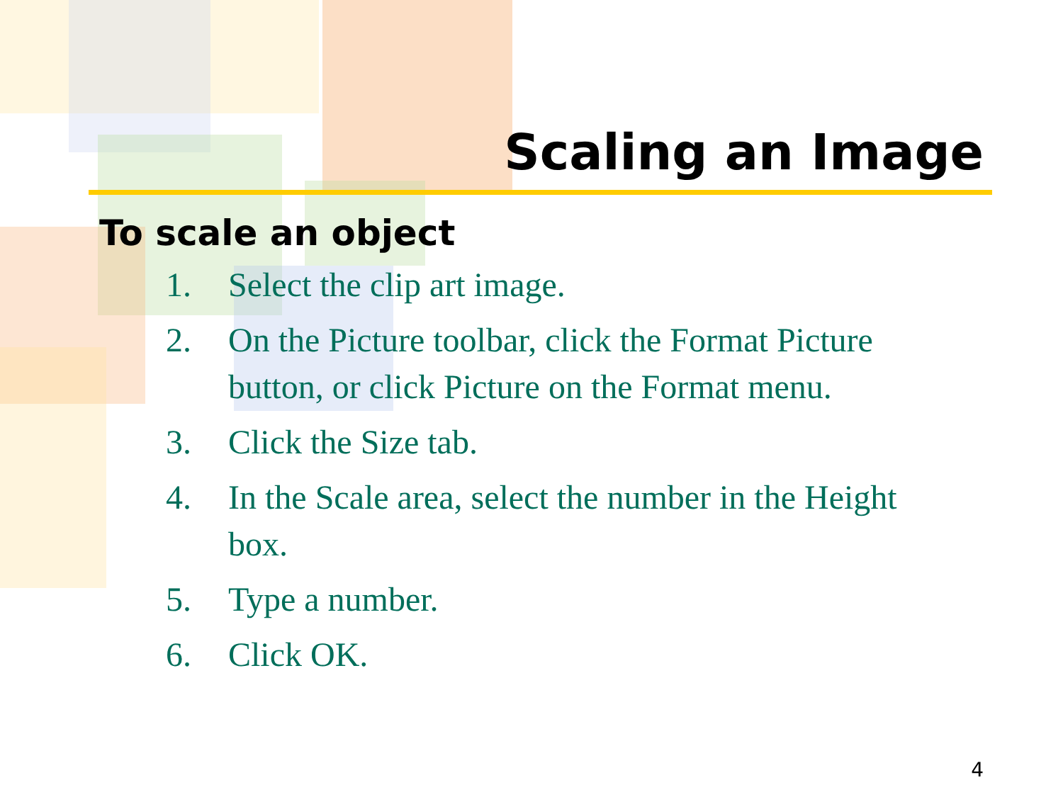Scaling an Image
To scale an object
1. Select the clip art image.
2. On the Picture toolbar, click the Format Picture button, or click Picture on the Format menu.
3. Click the Size tab.
4. In the Scale area, select the number in the Height box.
5. Type a number.
6. Click OK.
4